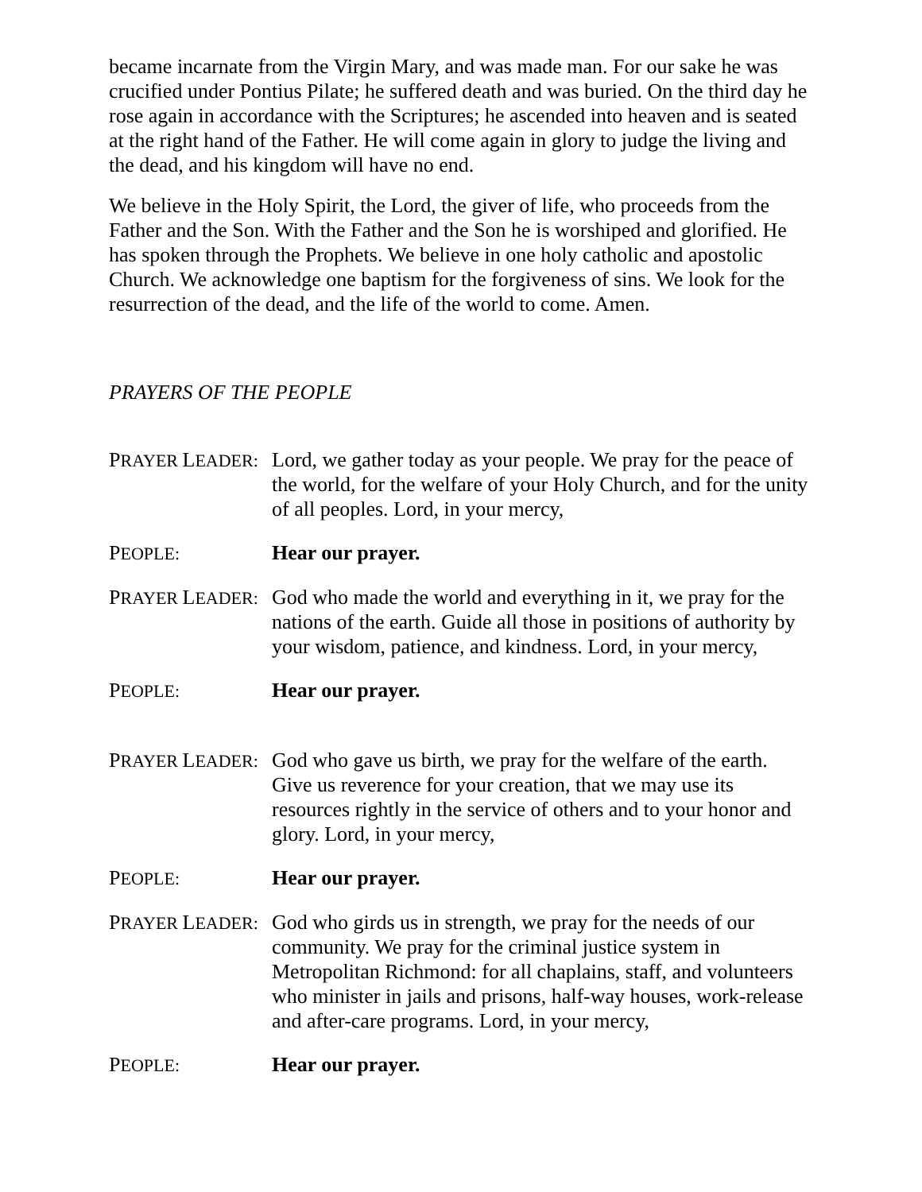became incarnate from the Virgin Mary, and was made man. For our sake he was crucified under Pontius Pilate; he suffered death and was buried. On the third day he rose again in accordance with the Scriptures; he ascended into heaven and is seated at the right hand of the Father. He will come again in glory to judge the living and the dead, and his kingdom will have no end.
We believe in the Holy Spirit, the Lord, the giver of life, who proceeds from the Father and the Son. With the Father and the Son he is worshiped and glorified. He has spoken through the Prophets. We believe in one holy catholic and apostolic Church. We acknowledge one baptism for the forgiveness of sins. We look for the resurrection of the dead, and the life of the world to come. Amen.
PRAYERS OF THE PEOPLE
PRAYER LEADER:
Lord, we gather today as your people. We pray for the peace of the world, for the welfare of your Holy Church, and for the unity of all peoples. Lord, in your mercy,
PEOPLE:
Hear our prayer.
PRAYER LEADER:
God who made the world and everything in it, we pray for the nations of the earth. Guide all those in positions of authority by your wisdom, patience, and kindness. Lord, in your mercy,
PEOPLE:
Hear our prayer.
PRAYER LEADER:
God who gave us birth, we pray for the welfare of the earth. Give us reverence for your creation, that we may use its resources rightly in the service of others and to your honor and glory. Lord, in your mercy,
PEOPLE:
Hear our prayer.
PRAYER LEADER:
God who girds us in strength, we pray for the needs of our community. We pray for the criminal justice system in Metropolitan Richmond: for all chaplains, staff, and volunteers who minister in jails and prisons, half-way houses, work-release and after-care programs. Lord, in your mercy,
PEOPLE:
Hear our prayer.